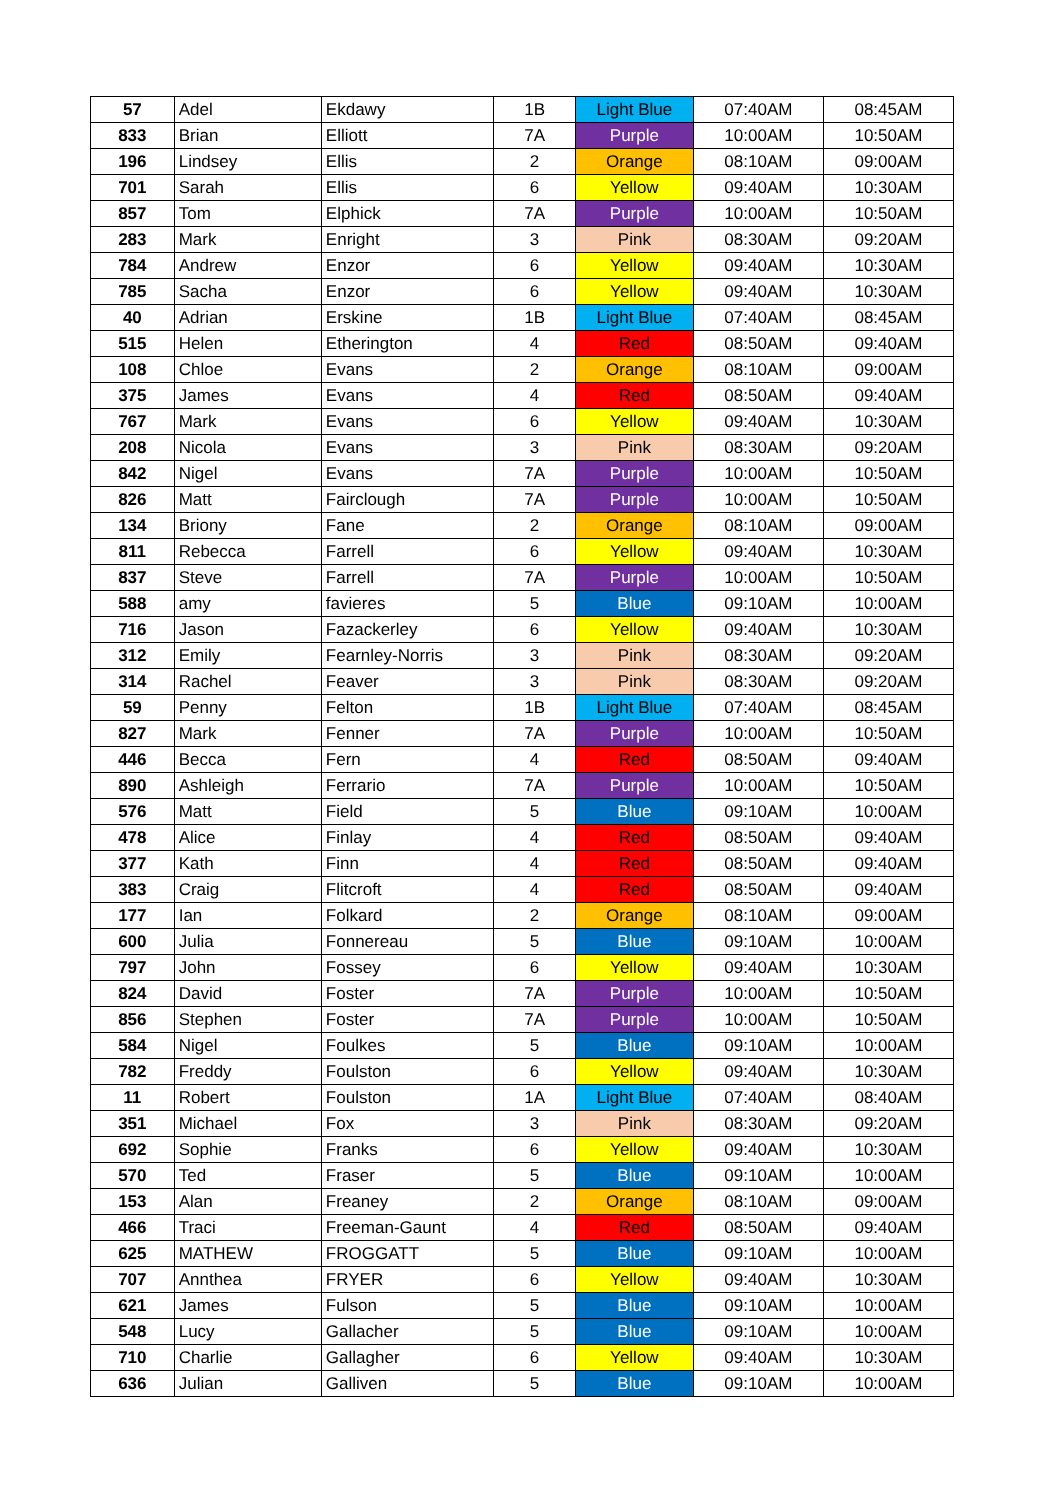| 57 | Adel | Ekdawy | 1B | Light Blue | 07:40AM | 08:45AM |
| 833 | Brian | Elliott | 7A | Purple | 10:00AM | 10:50AM |
| 196 | Lindsey | Ellis | 2 | Orange | 08:10AM | 09:00AM |
| 701 | Sarah | Ellis | 6 | Yellow | 09:40AM | 10:30AM |
| 857 | Tom | Elphick | 7A | Purple | 10:00AM | 10:50AM |
| 283 | Mark | Enright | 3 | Pink | 08:30AM | 09:20AM |
| 784 | Andrew | Enzor | 6 | Yellow | 09:40AM | 10:30AM |
| 785 | Sacha | Enzor | 6 | Yellow | 09:40AM | 10:30AM |
| 40 | Adrian | Erskine | 1B | Light Blue | 07:40AM | 08:45AM |
| 515 | Helen | Etherington | 4 | Red | 08:50AM | 09:40AM |
| 108 | Chloe | Evans | 2 | Orange | 08:10AM | 09:00AM |
| 375 | James | Evans | 4 | Red | 08:50AM | 09:40AM |
| 767 | Mark | Evans | 6 | Yellow | 09:40AM | 10:30AM |
| 208 | Nicola | Evans | 3 | Pink | 08:30AM | 09:20AM |
| 842 | Nigel | Evans | 7A | Purple | 10:00AM | 10:50AM |
| 826 | Matt | Fairclough | 7A | Purple | 10:00AM | 10:50AM |
| 134 | Briony | Fane | 2 | Orange | 08:10AM | 09:00AM |
| 811 | Rebecca | Farrell | 6 | Yellow | 09:40AM | 10:30AM |
| 837 | Steve | Farrell | 7A | Purple | 10:00AM | 10:50AM |
| 588 | amy | favieres | 5 | Blue | 09:10AM | 10:00AM |
| 716 | Jason | Fazackerley | 6 | Yellow | 09:40AM | 10:30AM |
| 312 | Emily | Fearnley-Norris | 3 | Pink | 08:30AM | 09:20AM |
| 314 | Rachel | Feaver | 3 | Pink | 08:30AM | 09:20AM |
| 59 | Penny | Felton | 1B | Light Blue | 07:40AM | 08:45AM |
| 827 | Mark | Fenner | 7A | Purple | 10:00AM | 10:50AM |
| 446 | Becca | Fern | 4 | Red | 08:50AM | 09:40AM |
| 890 | Ashleigh | Ferrario | 7A | Purple | 10:00AM | 10:50AM |
| 576 | Matt | Field | 5 | Blue | 09:10AM | 10:00AM |
| 478 | Alice | Finlay | 4 | Red | 08:50AM | 09:40AM |
| 377 | Kath | Finn | 4 | Red | 08:50AM | 09:40AM |
| 383 | Craig | Flitcroft | 4 | Red | 08:50AM | 09:40AM |
| 177 | Ian | Folkard | 2 | Orange | 08:10AM | 09:00AM |
| 600 | Julia | Fonnereau | 5 | Blue | 09:10AM | 10:00AM |
| 797 | John | Fossey | 6 | Yellow | 09:40AM | 10:30AM |
| 824 | David | Foster | 7A | Purple | 10:00AM | 10:50AM |
| 856 | Stephen | Foster | 7A | Purple | 10:00AM | 10:50AM |
| 584 | Nigel | Foulkes | 5 | Blue | 09:10AM | 10:00AM |
| 782 | Freddy | Foulston | 6 | Yellow | 09:40AM | 10:30AM |
| 11 | Robert | Foulston | 1A | Light Blue | 07:40AM | 08:40AM |
| 351 | Michael | Fox | 3 | Pink | 08:30AM | 09:20AM |
| 692 | Sophie | Franks | 6 | Yellow | 09:40AM | 10:30AM |
| 570 | Ted | Fraser | 5 | Blue | 09:10AM | 10:00AM |
| 153 | Alan | Freaney | 2 | Orange | 08:10AM | 09:00AM |
| 466 | Traci | Freeman-Gaunt | 4 | Red | 08:50AM | 09:40AM |
| 625 | MATHEW | FROGGATT | 5 | Blue | 09:10AM | 10:00AM |
| 707 | Annthea | FRYER | 6 | Yellow | 09:40AM | 10:30AM |
| 621 | James | Fulson | 5 | Blue | 09:10AM | 10:00AM |
| 548 | Lucy | Gallacher | 5 | Blue | 09:10AM | 10:00AM |
| 710 | Charlie | Gallagher | 6 | Yellow | 09:40AM | 10:30AM |
| 636 | Julian | Galliven | 5 | Blue | 09:10AM | 10:00AM |